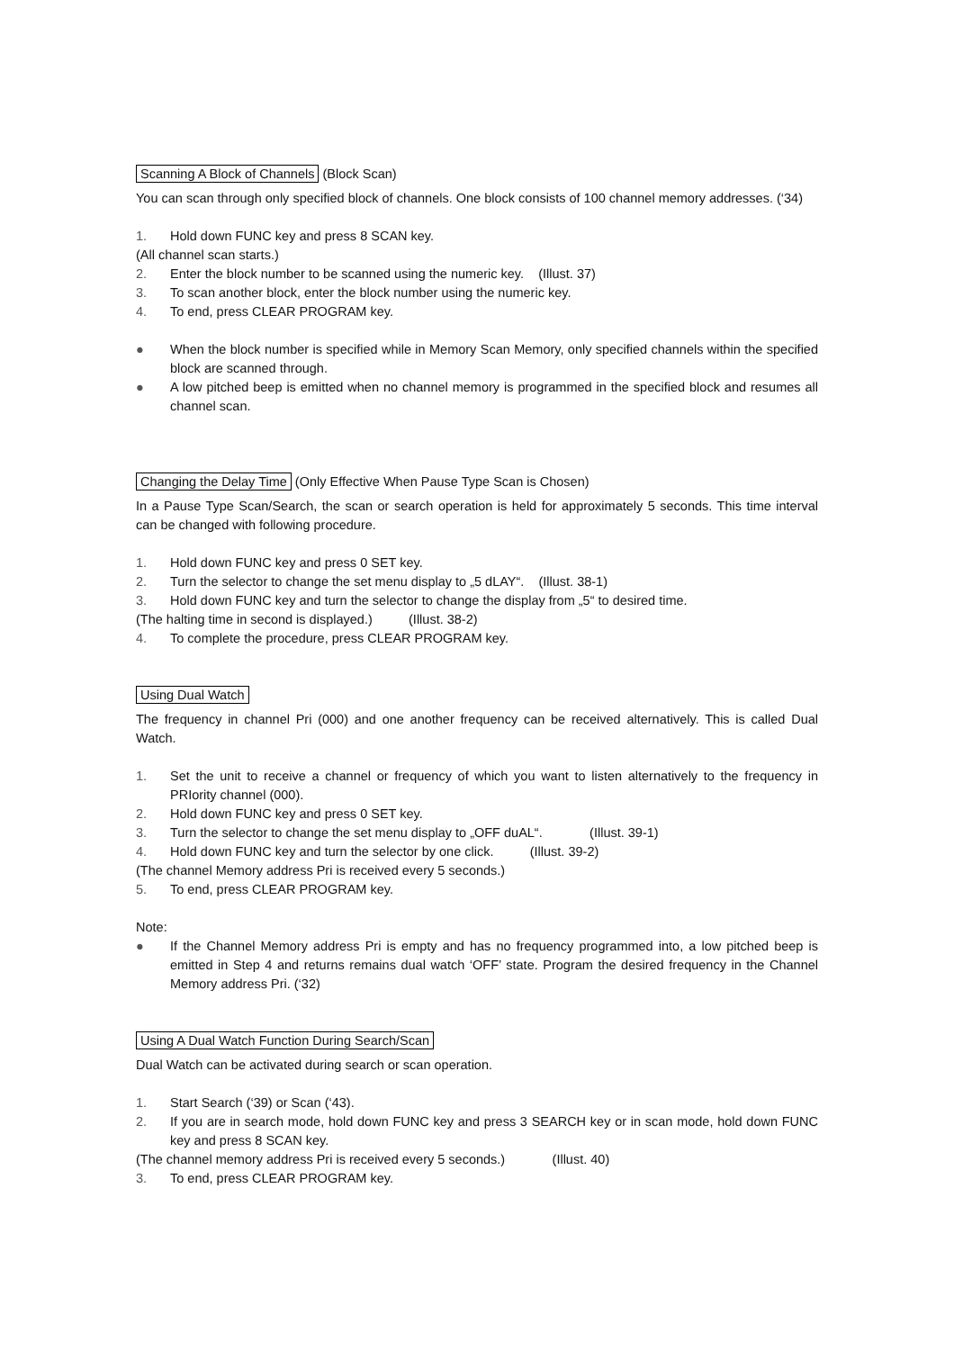Scanning A Block of Channels (Block Scan)
You can scan through only specified block of channels. One block consists of 100 channel memory addresses. (‘34)
1. Hold down FUNC key and press 8 SCAN key.
(All channel scan starts.)
2. Enter the block number to be scanned using the numeric key. (Illust. 37)
3. To scan another block, enter the block number using the numeric key.
4. To end, press CLEAR PROGRAM key.
● When the block number is specified while in Memory Scan Memory, only specified channels within the specified block are scanned through.
● A low pitched beep is emitted when no channel memory is programmed in the specified block and resumes all channel scan.
Changing the Delay Time (Only Effective When Pause Type Scan is Chosen)
In a Pause Type Scan/Search, the scan or search operation is held for approximately 5 seconds. This time interval can be changed with following procedure.
1. Hold down FUNC key and press 0 SET key.
2. Turn the selector to change the set menu display to „5 dLAY“. (Illust. 38-1)
3. Hold down FUNC key and turn the selector to change the display from „5“ to desired time.
(The halting time in second is displayed.) (Illust. 38-2)
4. To complete the procedure, press CLEAR PROGRAM key.
Using Dual Watch
The frequency in channel Pri (000) and one another frequency can be received alternatively. This is called Dual Watch.
1. Set the unit to receive a channel or frequency of which you want to listen alternatively to the frequency in PRIority channel (000).
2. Hold down FUNC key and press 0 SET key.
3. Turn the selector to change the set menu display to „OFF duAL“. (Illust. 39-1)
4. Hold down FUNC key and turn the selector by one click. (Illust. 39-2)
(The channel Memory address Pri is received every 5 seconds.)
5. To end, press CLEAR PROGRAM key.
Note:
● If the Channel Memory address Pri is empty and has no frequency programmed into, a low pitched beep is emitted in Step 4 and returns remains dual watch ‘OFF’ state. Program the desired frequency in the Channel Memory address Pri. (‘32)
Using A Dual Watch Function During Search/Scan
Dual Watch can be activated during search or scan operation.
1. Start Search (‘39) or Scan (‘43).
2. If you are in search mode, hold down FUNC key and press 3 SEARCH key or in scan mode, hold down FUNC key and press 8 SCAN key.
(The channel memory address Pri is received every 5 seconds.) (Illust. 40)
3. To end, press CLEAR PROGRAM key.